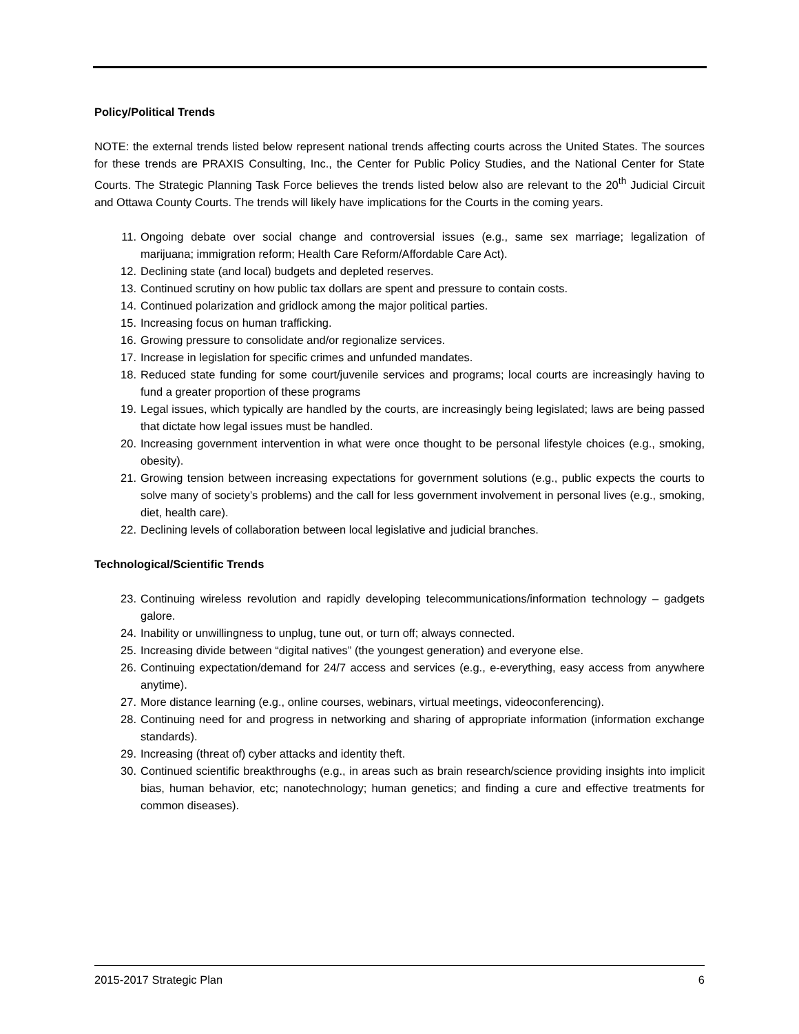Policy/Political Trends
NOTE: the external trends listed below represent national trends affecting courts across the United States. The sources for these trends are PRAXIS Consulting, Inc., the Center for Public Policy Studies, and the National Center for State Courts. The Strategic Planning Task Force believes the trends listed below also are relevant to the 20<sup>th</sup> Judicial Circuit and Ottawa County Courts. The trends will likely have implications for the Courts in the coming years.
11. Ongoing debate over social change and controversial issues (e.g., same sex marriage; legalization of marijuana; immigration reform; Health Care Reform/Affordable Care Act).
12. Declining state (and local) budgets and depleted reserves.
13. Continued scrutiny on how public tax dollars are spent and pressure to contain costs.
14. Continued polarization and gridlock among the major political parties.
15. Increasing focus on human trafficking.
16. Growing pressure to consolidate and/or regionalize services.
17. Increase in legislation for specific crimes and unfunded mandates.
18. Reduced state funding for some court/juvenile services and programs; local courts are increasingly having to fund a greater proportion of these programs
19. Legal issues, which typically are handled by the courts, are increasingly being legislated; laws are being passed that dictate how legal issues must be handled.
20. Increasing government intervention in what were once thought to be personal lifestyle choices (e.g., smoking, obesity).
21. Growing tension between increasing expectations for government solutions (e.g., public expects the courts to solve many of society’s problems) and the call for less government involvement in personal lives (e.g., smoking, diet, health care).
22. Declining levels of collaboration between local legislative and judicial branches.
Technological/Scientific Trends
23. Continuing wireless revolution and rapidly developing telecommunications/information technology – gadgets galore.
24. Inability or unwillingness to unplug, tune out, or turn off; always connected.
25. Increasing divide between “digital natives” (the youngest generation) and everyone else.
26. Continuing expectation/demand for 24/7 access and services (e.g., e-everything, easy access from anywhere anytime).
27. More distance learning (e.g., online courses, webinars, virtual meetings, videoconferencing).
28. Continuing need for and progress in networking and sharing of appropriate information (information exchange standards).
29. Increasing (threat of) cyber attacks and identity theft.
30. Continued scientific breakthroughs (e.g., in areas such as brain research/science providing insights into implicit bias, human behavior, etc; nanotechnology; human genetics; and finding a cure and effective treatments for common diseases).
2015-2017 Strategic Plan 6